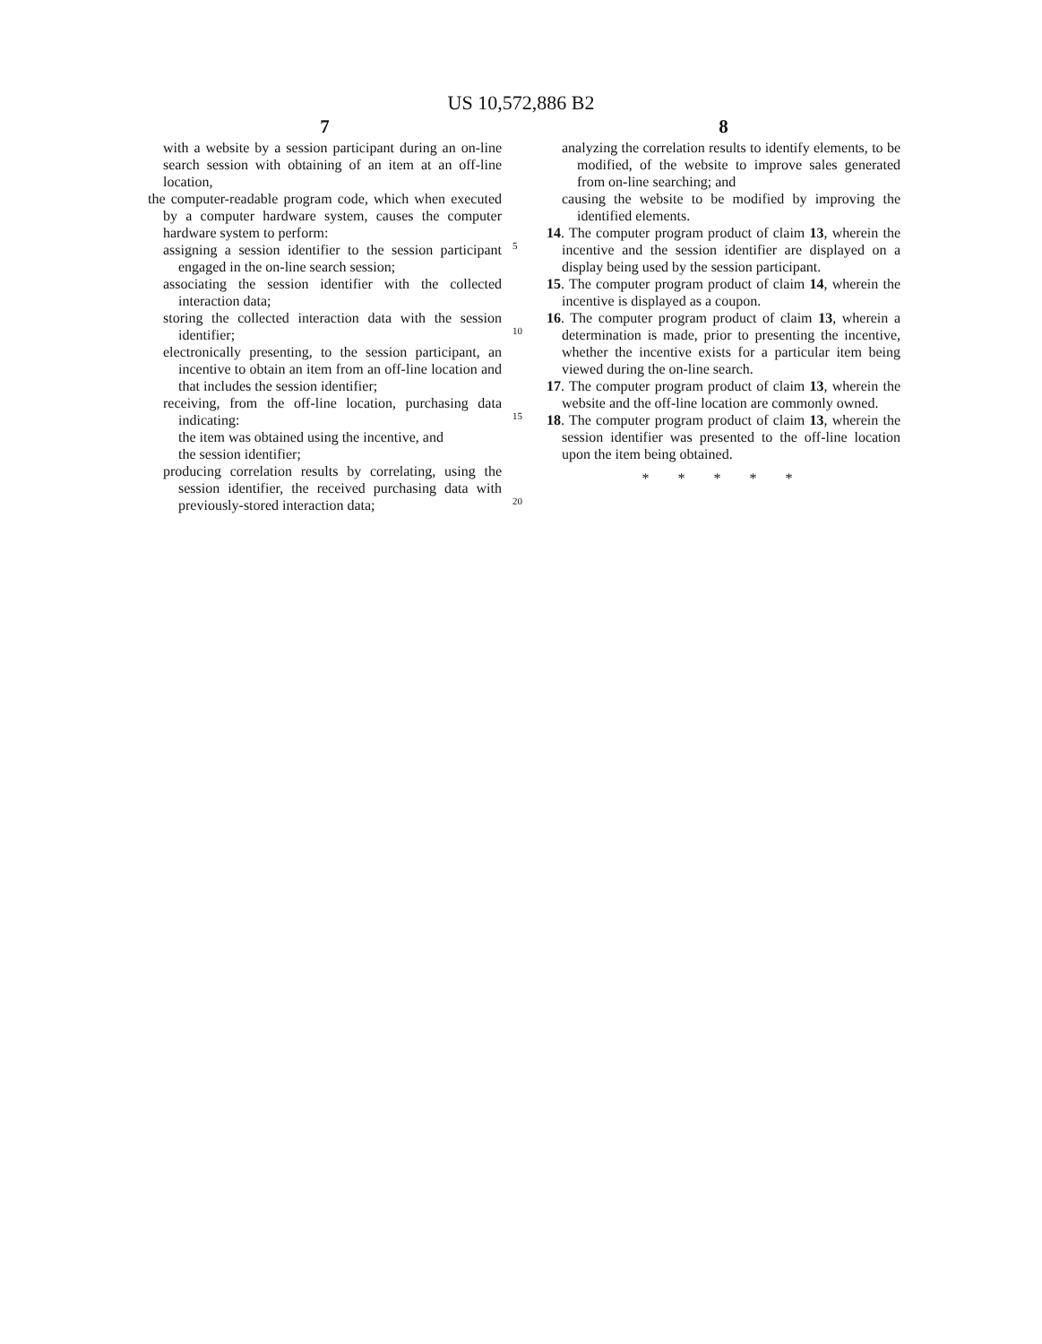US 10,572,886 B2
7
with a website by a session participant during an on-line search session with obtaining of an item at an off-line location,
the computer-readable program code, which when executed by a computer hardware system, causes the computer hardware system to perform:
assigning a session identifier to the session participant engaged in the on-line search session;
associating the session identifier with the collected interaction data;
storing the collected interaction data with the session identifier;
electronically presenting, to the session participant, an incentive to obtain an item from an off-line location and that includes the session identifier;
receiving, from the off-line location, purchasing data indicating:
the item was obtained using the incentive, and
the session identifier;
producing correlation results by correlating, using the session identifier, the received purchasing data with previously-stored interaction data;
5
10
15
20
8
analyzing the correlation results to identify elements, to be modified, of the website to improve sales generated from on-line searching; and
causing the website to be modified by improving the identified elements.
14. The computer program product of claim 13, wherein the incentive and the session identifier are displayed on a display being used by the session participant.
15. The computer program product of claim 14, wherein the incentive is displayed as a coupon.
16. The computer program product of claim 13, wherein a determination is made, prior to presenting the incentive, whether the incentive exists for a particular item being viewed during the on-line search.
17. The computer program product of claim 13, wherein the website and the off-line location are commonly owned.
18. The computer program product of claim 13, wherein the session identifier was presented to the off-line location upon the item being obtained.
* * * * *